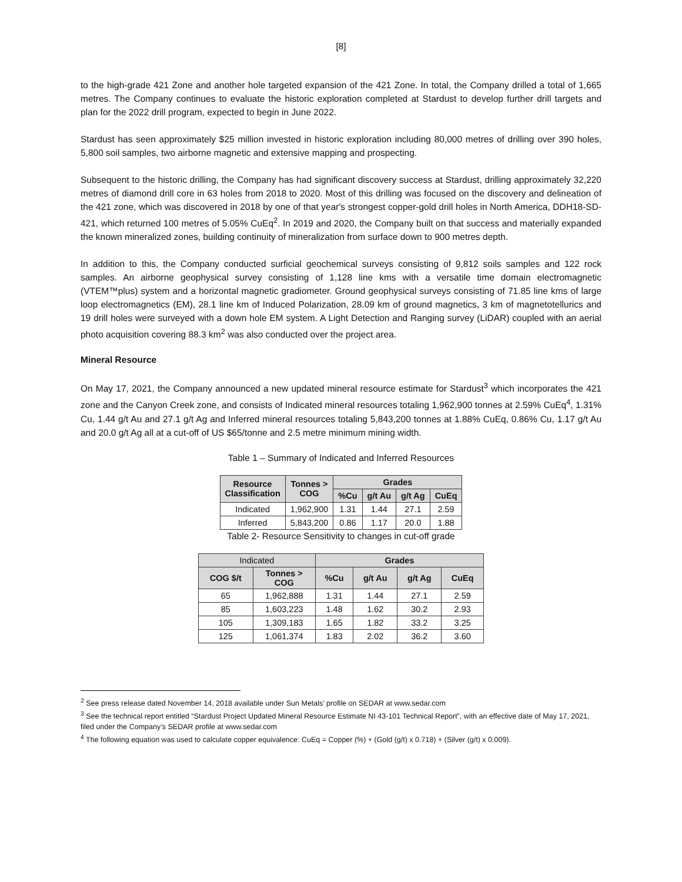[8]
to the high-grade 421 Zone and another hole targeted expansion of the 421 Zone. In total, the Company drilled a total of 1,665 metres. The Company continues to evaluate the historic exploration completed at Stardust to develop further drill targets and plan for the 2022 drill program, expected to begin in June 2022.
Stardust has seen approximately $25 million invested in historic exploration including 80,000 metres of drilling over 390 holes, 5,800 soil samples, two airborne magnetic and extensive mapping and prospecting.
Subsequent to the historic drilling, the Company has had significant discovery success at Stardust, drilling approximately 32,220 metres of diamond drill core in 63 holes from 2018 to 2020. Most of this drilling was focused on the discovery and delineation of the 421 zone, which was discovered in 2018 by one of that year's strongest copper-gold drill holes in North America, DDH18-SD-421, which returned 100 metres of 5.05% CuEq<sup>2</sup>. In 2019 and 2020, the Company built on that success and materially expanded the known mineralized zones, building continuity of mineralization from surface down to 900 metres depth.
In addition to this, the Company conducted surficial geochemical surveys consisting of 9,812 soils samples and 122 rock samples. An airborne geophysical survey consisting of 1,128 line kms with a versatile time domain electromagnetic (VTEM™plus) system and a horizontal magnetic gradiometer. Ground geophysical surveys consisting of 71.85 line kms of large loop electromagnetics (EM), 28.1 line km of Induced Polarization, 28.09 km of ground magnetics, 3 km of magnetotellurics and 19 drill holes were surveyed with a down hole EM system. A Light Detection and Ranging survey (LiDAR) coupled with an aerial photo acquisition covering 88.3 km<sup>2</sup> was also conducted over the project area.
Mineral Resource
On May 17, 2021, the Company announced a new updated mineral resource estimate for Stardust<sup>3</sup> which incorporates the 421 zone and the Canyon Creek zone, and consists of Indicated mineral resources totaling 1,962,900 tonnes at 2.59% CuEq<sup>4</sup>, 1.31% Cu, 1.44 g/t Au and 27.1 g/t Ag and Inferred mineral resources totaling 5,843,200 tonnes at 1.88% CuEq, 0.86% Cu, 1.17 g/t Au and 20.0 g/t Ag all at a cut-off of US $65/tonne and 2.5 metre minimum mining width.
Table 1 – Summary of Indicated and Inferred Resources
| Resource Classification | Tonnes > COG | Grades | | | |
| --- | --- | --- | --- | --- | --- |
| | | %Cu | g/t Au | g/t Ag | CuEq |
| Indicated | 1,962,900 | 1.31 | 1.44 | 27.1 | 2.59 |
| Inferred | 5,843,200 | 0.86 | 1.17 | 20.0 | 1.88 |
Table 2- Resource Sensitivity to changes in cut-off grade
| Indicated | | Grades | | | |
| --- | --- | --- | --- | --- | --- |
| COG $/t | Tonnes > COG | %Cu | g/t Au | g/t Ag | CuEq |
| 65 | 1,962,888 | 1.31 | 1.44 | 27.1 | 2.59 |
| 85 | 1,603,223 | 1.48 | 1.62 | 30.2 | 2.93 |
| 105 | 1,309,183 | 1.65 | 1.82 | 33.2 | 3.25 |
| 125 | 1,061,374 | 1.83 | 2.02 | 36.2 | 3.60 |
<sup>2</sup> See press release dated November 14, 2018 available under Sun Metals’ profile on SEDAR at www.sedar.com
<sup>3</sup> See the technical report entitled “Stardust Project Updated Mineral Resource Estimate NI 43-101 Technical Report”, with an effective date of May 17, 2021, filed under the Company’s SEDAR profile at www.sedar.com
<sup>4</sup> The following equation was used to calculate copper equivalence: CuEq = Copper (%) + (Gold (g/t) x 0.718) + (Silver (g/t) x 0.009).